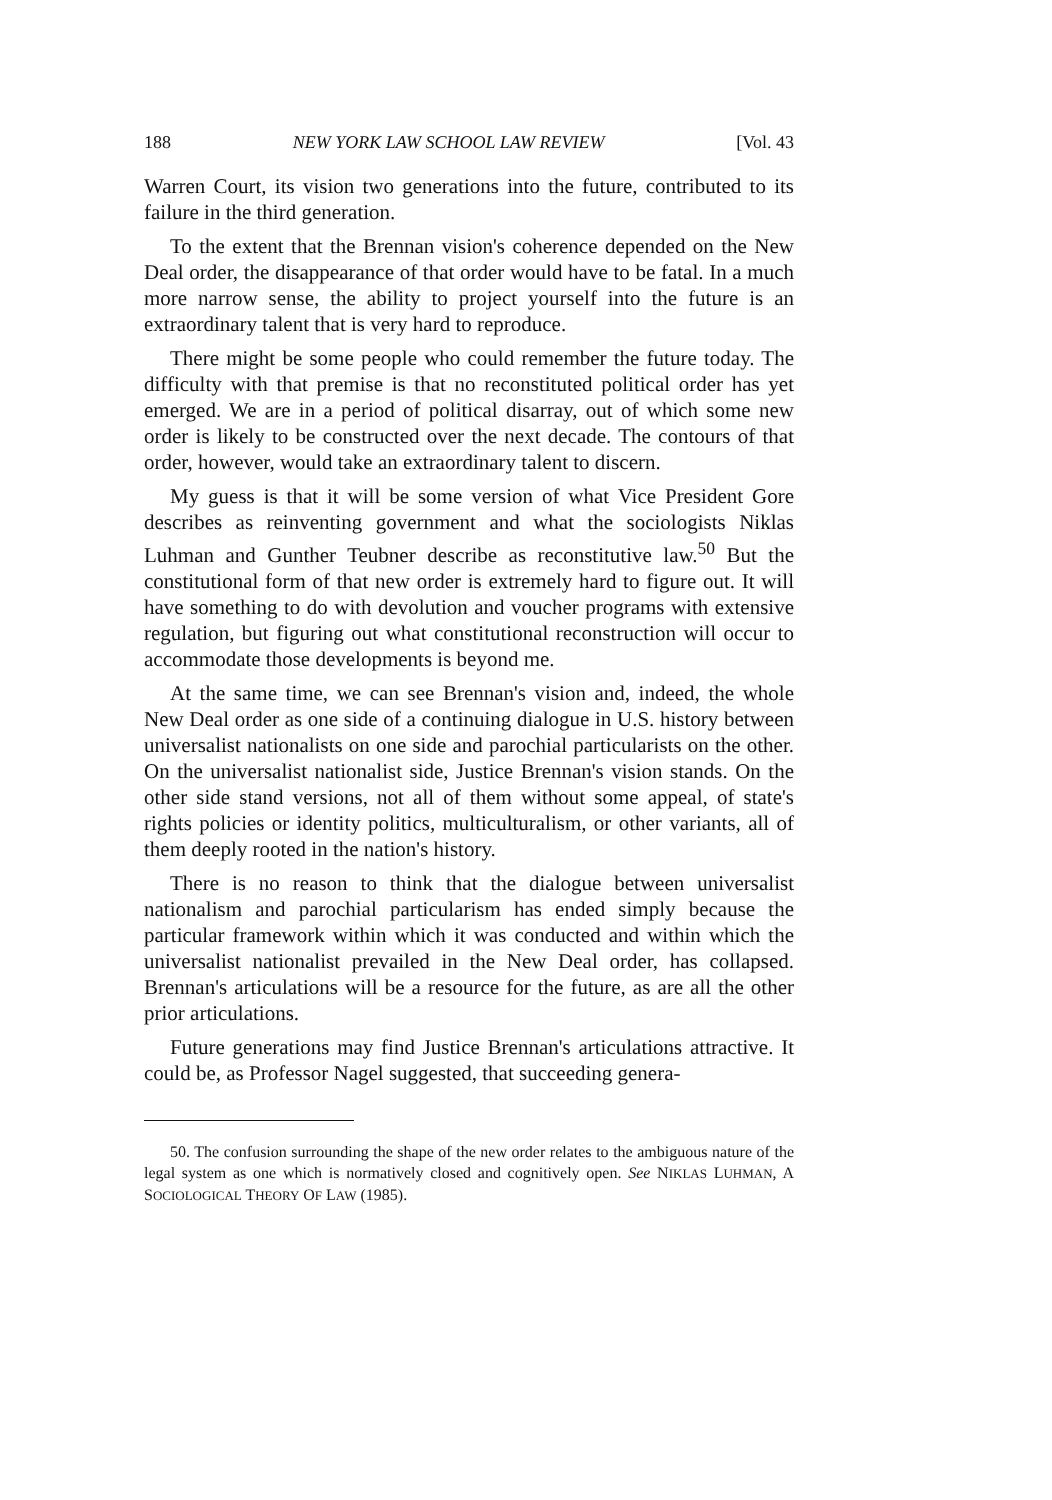188 NEW YORK LAW SCHOOL LAW REVIEW [Vol. 43
Warren Court, its vision two generations into the future, contributed to its failure in the third generation.
To the extent that the Brennan vision's coherence depended on the New Deal order, the disappearance of that order would have to be fatal. In a much more narrow sense, the ability to project yourself into the future is an extraordinary talent that is very hard to reproduce.
There might be some people who could remember the future today. The difficulty with that premise is that no reconstituted political order has yet emerged. We are in a period of political disarray, out of which some new order is likely to be constructed over the next decade. The contours of that order, however, would take an extraordinary talent to discern.
My guess is that it will be some version of what Vice President Gore describes as reinventing government and what the sociologists Niklas Luhman and Gunther Teubner describe as reconstitutive law.<sup>50</sup> But the constitutional form of that new order is extremely hard to figure out. It will have something to do with devolution and voucher programs with extensive regulation, but figuring out what constitutional reconstruction will occur to accommodate those developments is beyond me.
At the same time, we can see Brennan's vision and, indeed, the whole New Deal order as one side of a continuing dialogue in U.S. history between universalist nationalists on one side and parochial particularists on the other. On the universalist nationalist side, Justice Brennan's vision stands. On the other side stand versions, not all of them without some appeal, of state's rights policies or identity politics, multiculturalism, or other variants, all of them deeply rooted in the nation's history.
There is no reason to think that the dialogue between universalist nationalism and parochial particularism has ended simply because the particular framework within which it was conducted and within which the universalist nationalist prevailed in the New Deal order, has collapsed. Brennan's articulations will be a resource for the future, as are all the other prior articulations.
Future generations may find Justice Brennan's articulations attractive. It could be, as Professor Nagel suggested, that succeeding genera-
50. The confusion surrounding the shape of the new order relates to the ambiguous nature of the legal system as one which is normatively closed and cognitively open. See NIKLAS LUHMAN, A SOCIOLOGICAL THEORY OF LAW (1985).